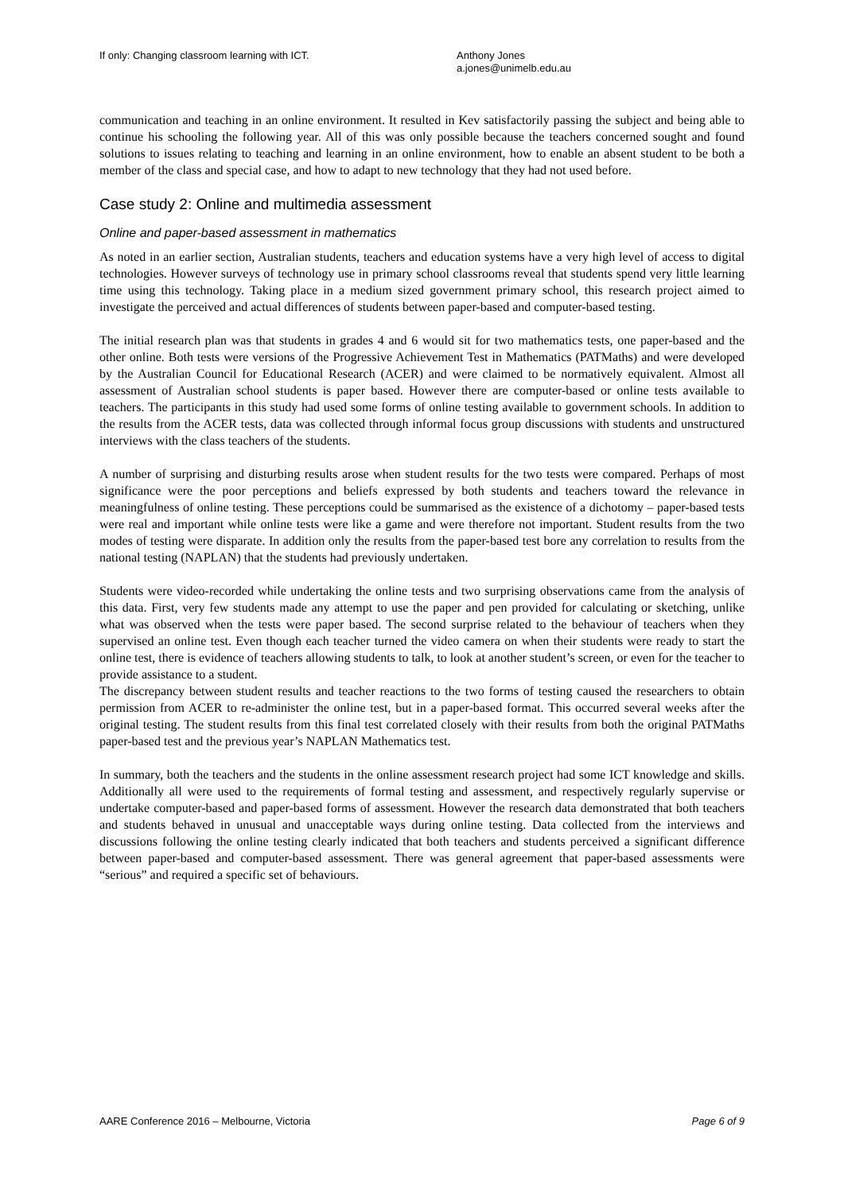If only: Changing classroom learning with ICT. Anthony Jones
a.jones@unimelb.edu.au
communication and teaching in an online environment. It resulted in Kev satisfactorily passing the subject and being able to continue his schooling the following year. All of this was only possible because the teachers concerned sought and found solutions to issues relating to teaching and learning in an online environment, how to enable an absent student to be both a member of the class and special case, and how to adapt to new technology that they had not used before.
Case study 2: Online and multimedia assessment
Online and paper-based assessment in mathematics
As noted in an earlier section, Australian students, teachers and education systems have a very high level of access to digital technologies. However surveys of technology use in primary school classrooms reveal that students spend very little learning time using this technology. Taking place in a medium sized government primary school, this research project aimed to investigate the perceived and actual differences of students between paper-based and computer-based testing.
The initial research plan was that students in grades 4 and 6 would sit for two mathematics tests, one paper-based and the other online. Both tests were versions of the Progressive Achievement Test in Mathematics (PATMaths) and were developed by the Australian Council for Educational Research (ACER) and were claimed to be normatively equivalent. Almost all assessment of Australian school students is paper based. However there are computer-based or online tests available to teachers. The participants in this study had used some forms of online testing available to government schools. In addition to the results from the ACER tests, data was collected through informal focus group discussions with students and unstructured interviews with the class teachers of the students.
A number of surprising and disturbing results arose when student results for the two tests were compared. Perhaps of most significance were the poor perceptions and beliefs expressed by both students and teachers toward the relevance in meaningfulness of online testing. These perceptions could be summarised as the existence of a dichotomy – paper-based tests were real and important while online tests were like a game and were therefore not important. Student results from the two modes of testing were disparate. In addition only the results from the paper-based test bore any correlation to results from the national testing (NAPLAN) that the students had previously undertaken.
Students were video-recorded while undertaking the online tests and two surprising observations came from the analysis of this data. First, very few students made any attempt to use the paper and pen provided for calculating or sketching, unlike what was observed when the tests were paper based. The second surprise related to the behaviour of teachers when they supervised an online test. Even though each teacher turned the video camera on when their students were ready to start the online test, there is evidence of teachers allowing students to talk, to look at another student’s screen, or even for the teacher to provide assistance to a student.
The discrepancy between student results and teacher reactions to the two forms of testing caused the researchers to obtain permission from ACER to re-administer the online test, but in a paper-based format. This occurred several weeks after the original testing. The student results from this final test correlated closely with their results from both the original PATMaths paper-based test and the previous year’s NAPLAN Mathematics test.
In summary, both the teachers and the students in the online assessment research project had some ICT knowledge and skills. Additionally all were used to the requirements of formal testing and assessment, and respectively regularly supervise or undertake computer-based and paper-based forms of assessment. However the research data demonstrated that both teachers and students behaved in unusual and unacceptable ways during online testing. Data collected from the interviews and discussions following the online testing clearly indicated that both teachers and students perceived a significant difference between paper-based and computer-based assessment. There was general agreement that paper-based assessments were “serious” and required a specific set of behaviours.
AARE Conference 2016 – Melbourne, Victoria Page 6 of 9